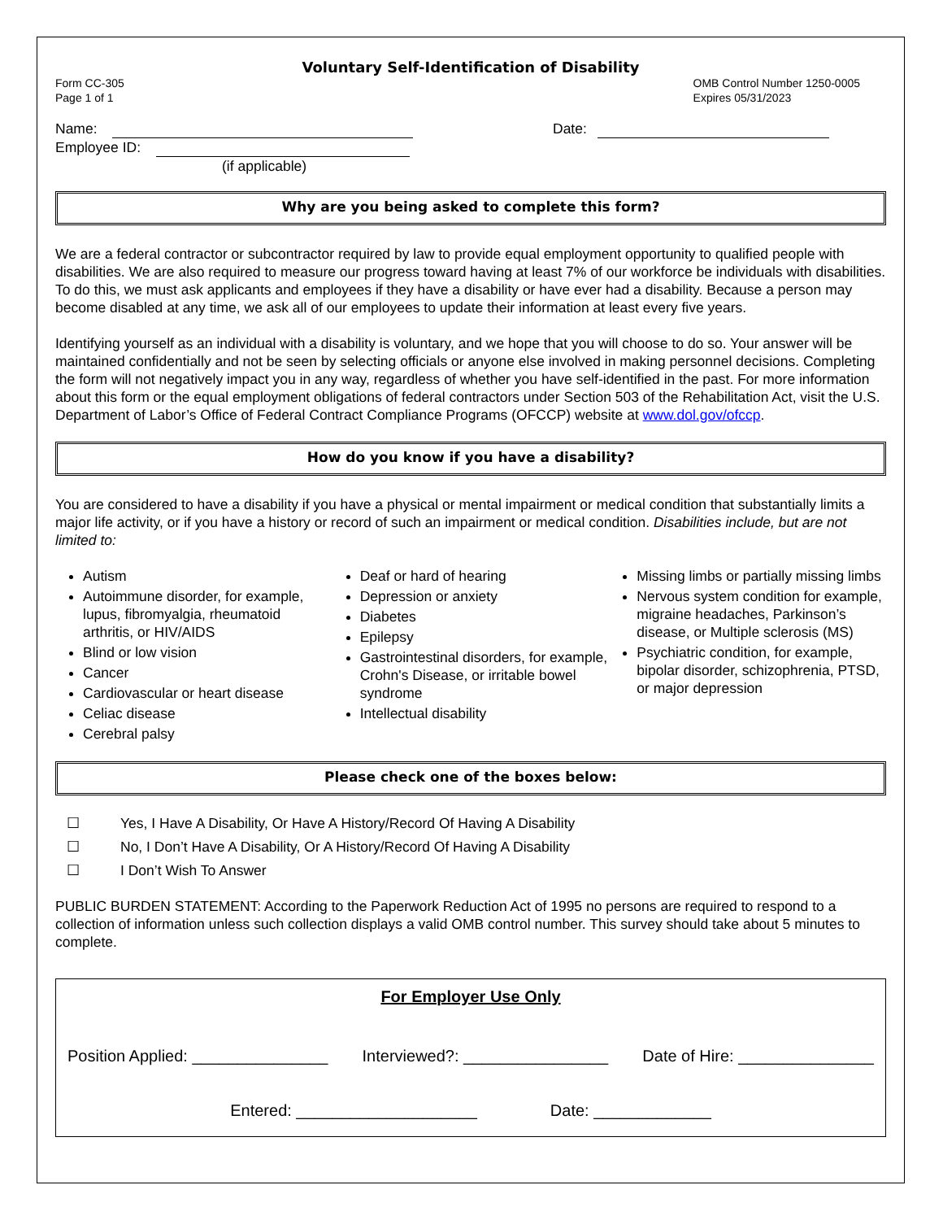Voluntary Self-Identification of Disability
Form CC-305
Page 1 of 1
OMB Control Number 1250-0005
Expires 05/31/2023
Name:
Employee ID:
(if applicable)
Date:
Why are you being asked to complete this form?
We are a federal contractor or subcontractor required by law to provide equal employment opportunity to qualified people with disabilities. We are also required to measure our progress toward having at least 7% of our workforce be individuals with disabilities. To do this, we must ask applicants and employees if they have a disability or have ever had a disability. Because a person may become disabled at any time, we ask all of our employees to update their information at least every five years.
Identifying yourself as an individual with a disability is voluntary, and we hope that you will choose to do so. Your answer will be maintained confidentially and not be seen by selecting officials or anyone else involved in making personnel decisions. Completing the form will not negatively impact you in any way, regardless of whether you have self-identified in the past. For more information about this form or the equal employment obligations of federal contractors under Section 503 of the Rehabilitation Act, visit the U.S. Department of Labor’s Office of Federal Contract Compliance Programs (OFCCP) website at www.dol.gov/ofccp.
How do you know if you have a disability?
You are considered to have a disability if you have a physical or mental impairment or medical condition that substantially limits a major life activity, or if you have a history or record of such an impairment or medical condition. Disabilities include, but are not limited to:
Autism
Autoimmune disorder, for example, lupus, fibromyalgia, rheumatoid arthritis, or HIV/AIDS
Blind or low vision
Cancer
Cardiovascular or heart disease
Celiac disease
Cerebral palsy
Deaf or hard of hearing
Depression or anxiety
Diabetes
Epilepsy
Gastrointestinal disorders, for example, Crohn's Disease, or irritable bowel syndrome
Intellectual disability
Missing limbs or partially missing limbs
Nervous system condition for example, migraine headaches, Parkinson’s disease, or Multiple sclerosis (MS)
Psychiatric condition, for example, bipolar disorder, schizophrenia, PTSD, or major depression
Please check one of the boxes below:
☐ Yes, I Have A Disability, Or Have A History/Record Of Having A Disability
☐ No, I Don’t Have A Disability, Or A History/Record Of Having A Disability
☐ I Don’t Wish To Answer
PUBLIC BURDEN STATEMENT: According to the Paperwork Reduction Act of 1995 no persons are required to respond to a collection of information unless such collection displays a valid OMB control number. This survey should take about 5 minutes to complete.
For Employer Use Only
Position Applied: _______________ Interviewed?: ________________ Date of Hire: _______________
Entered: ____________________ Date: _____________